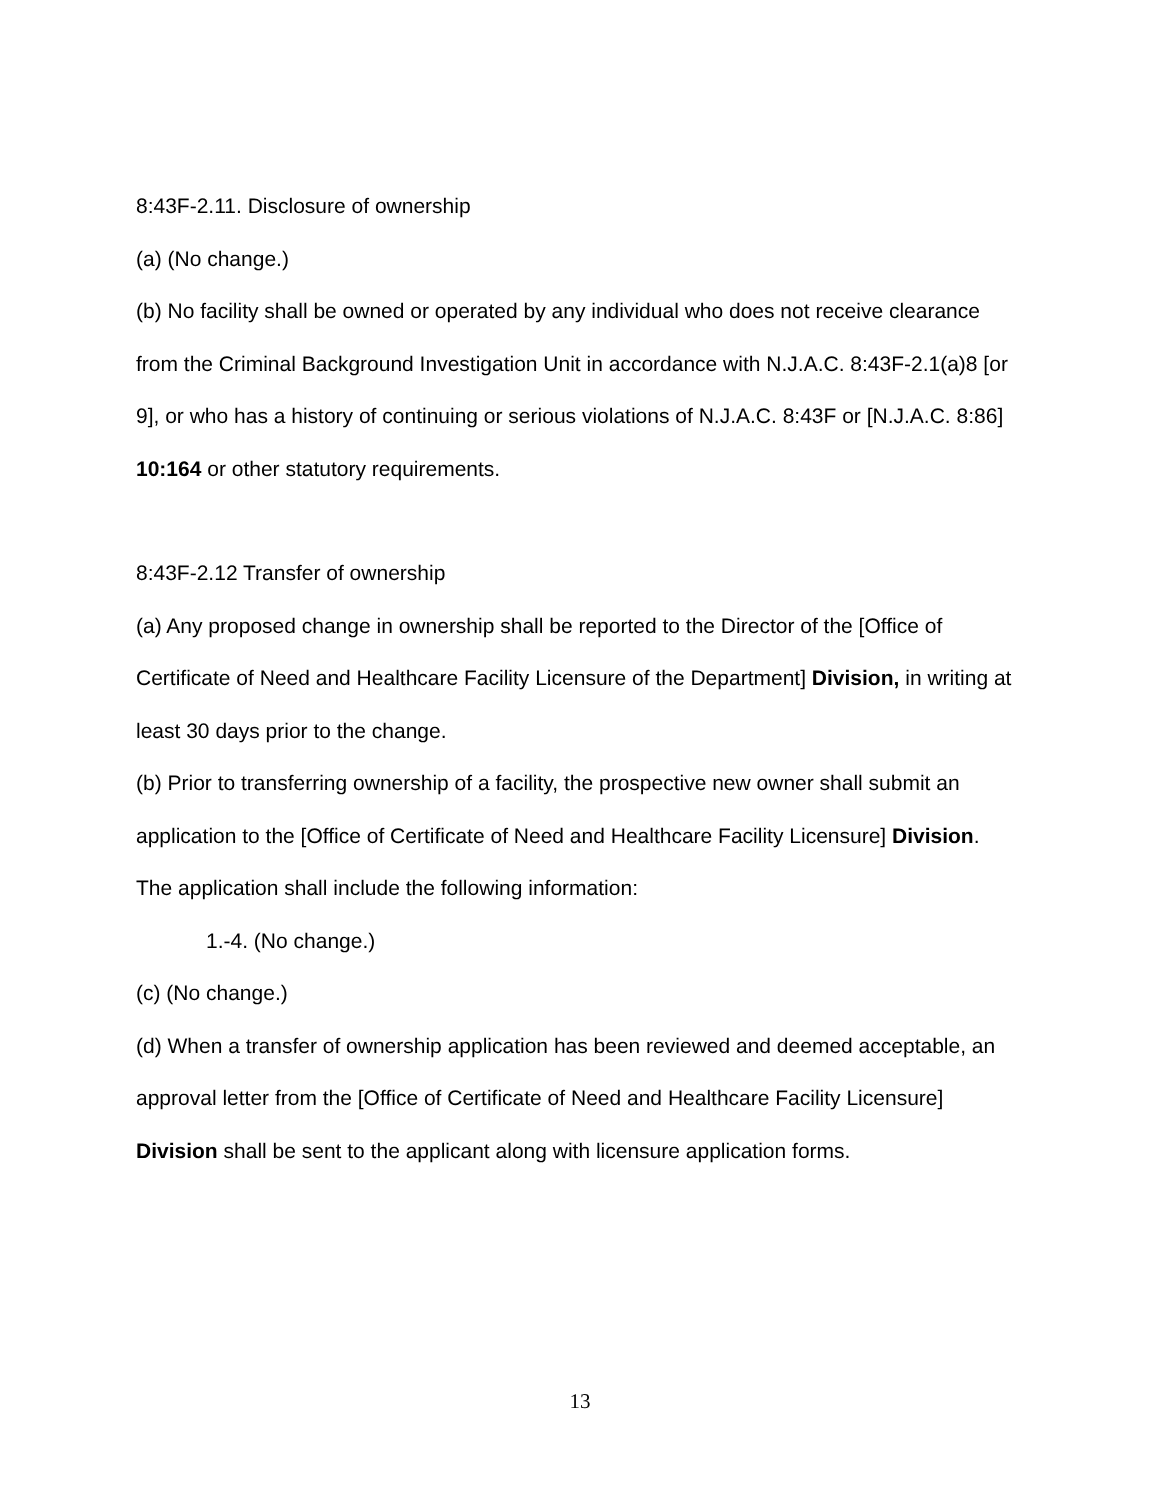8:43F-2.11. Disclosure of ownership
(a) (No change.)
(b) No facility shall be owned or operated by any individual who does not receive clearance from the Criminal Background Investigation Unit in accordance with N.J.A.C. 8:43F-2.1(a)8 [or 9], or who has a history of continuing or serious violations of N.J.A.C. 8:43F or [N.J.A.C. 8:86] 10:164 or other statutory requirements.
8:43F-2.12 Transfer of ownership
(a) Any proposed change in ownership shall be reported to the Director of the [Office of Certificate of Need and Healthcare Facility Licensure of the Department] Division, in writing at least 30 days prior to the change.
(b) Prior to transferring ownership of a facility, the prospective new owner shall submit an application to the [Office of Certificate of Need and Healthcare Facility Licensure] Division. The application shall include the following information:
1.-4. (No change.)
(c) (No change.)
(d) When a transfer of ownership application has been reviewed and deemed acceptable, an approval letter from the [Office of Certificate of Need and Healthcare Facility Licensure] Division shall be sent to the applicant along with licensure application forms.
13